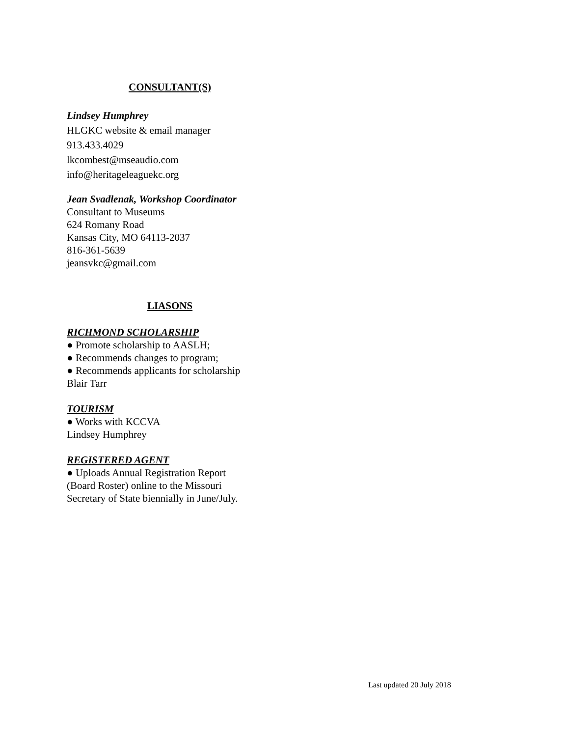CONSULTANT(S)
Lindsey Humphrey
HLGKC website & email manager
913.433.4029
lkcombest@mseaudio.com
info@heritageleaguekc.org
Jean Svadlenak, Workshop Coordinator
Consultant to Museums
624 Romany Road
Kansas City, MO 64113-2037
816-361-5639
jeansvkc@gmail.com
LIASONS
RICHMOND SCHOLARSHIP
● Promote scholarship to AASLH;
● Recommends changes to program;
● Recommends applicants for scholarship
Blair Tarr
TOURISM
● Works with KCCVA
Lindsey Humphrey
REGISTERED AGENT
● Uploads Annual Registration Report
(Board Roster) online to the Missouri
Secretary of State biennially in June/July.
Last updated 20 July 2018